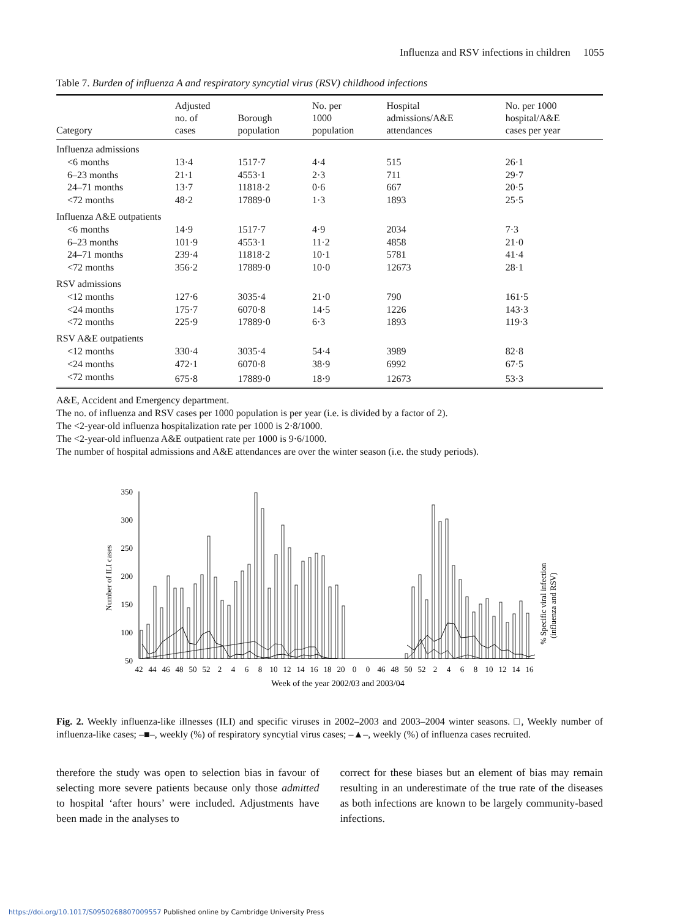Influenza and RSV infections in children 1055
Table 7. Burden of influenza A and respiratory syncytial virus (RSV) childhood infections
| Category | Adjusted no. of cases | Borough population | No. per 1000 population | Hospital admissions/A&E attendances | No. per 1000 hospital/A&E cases per year |
| --- | --- | --- | --- | --- | --- |
| Influenza admissions | | | | | |
| <6 months | 13·4 | 1517·7 | 4·4 | 515 | 26·1 |
| 6–23 months | 21·1 | 4553·1 | 2·3 | 711 | 29·7 |
| 24–71 months | 13·7 | 11818·2 | 0·6 | 667 | 20·5 |
| <72 months | 48·2 | 17889·0 | 1·3 | 1893 | 25·5 |
| Influenza A&E outpatients | | | | | |
| <6 months | 14·9 | 1517·7 | 4·9 | 2034 | 7·3 |
| 6–23 months | 101·9 | 4553·1 | 11·2 | 4858 | 21·0 |
| 24–71 months | 239·4 | 11818·2 | 10·1 | 5781 | 41·4 |
| <72 months | 356·2 | 17889·0 | 10·0 | 12673 | 28·1 |
| RSV admissions | | | | | |
| <12 months | 127·6 | 3035·4 | 21·0 | 790 | 161·5 |
| <24 months | 175·7 | 6070·8 | 14·5 | 1226 | 143·3 |
| <72 months | 225·9 | 17889·0 | 6·3 | 1893 | 119·3 |
| RSV A&E outpatients | | | | | |
| <12 months | 330·4 | 3035·4 | 54·4 | 3989 | 82·8 |
| <24 months | 472·1 | 6070·8 | 38·9 | 6992 | 67·5 |
| <72 months | 675·8 | 17889·0 | 18·9 | 12673 | 53·3 |
A&E, Accident and Emergency department.
The no. of influenza and RSV cases per 1000 population is per year (i.e. is divided by a factor of 2).
The <2-year-old influenza hospitalization rate per 1000 is 2·8/1000.
The <2-year-old influenza A&E outpatient rate per 1000 is 9·6/1000.
The number of hospital admissions and A&E attendances are over the winter season (i.e. the study periods).
Number of ILI cases
% Specific viral infection
(influenza and RSV)
350
300
250
200
150
100
50
0
42
44
46
48
50
52
2
4
6
8
10
12
14
16
18
20
0
0
46
48
50
52
2
4
6
8
10
12
14
16
Week of the year 2002/03 and 2003/04
Fig. 2. Weekly influenza-like illnesses (ILI) and specific viruses in 2002–2003 and 2003–2004 winter seasons. □, Weekly number of influenza-like cases; –■–, weekly (%) of respiratory syncytial virus cases; –▲–, weekly (%) of influenza cases recruited.
therefore the study was open to selection bias in favour of selecting more severe patients because only those admitted to hospital ‘after hours’ were included. Adjustments have been made in the analyses to
correct for these biases but an element of bias may remain resulting in an underestimate of the true rate of the diseases as both infections are known to be largely community-based infections.
https://doi.org/10.1017/S0950268807009557 Published online by Cambridge University Press